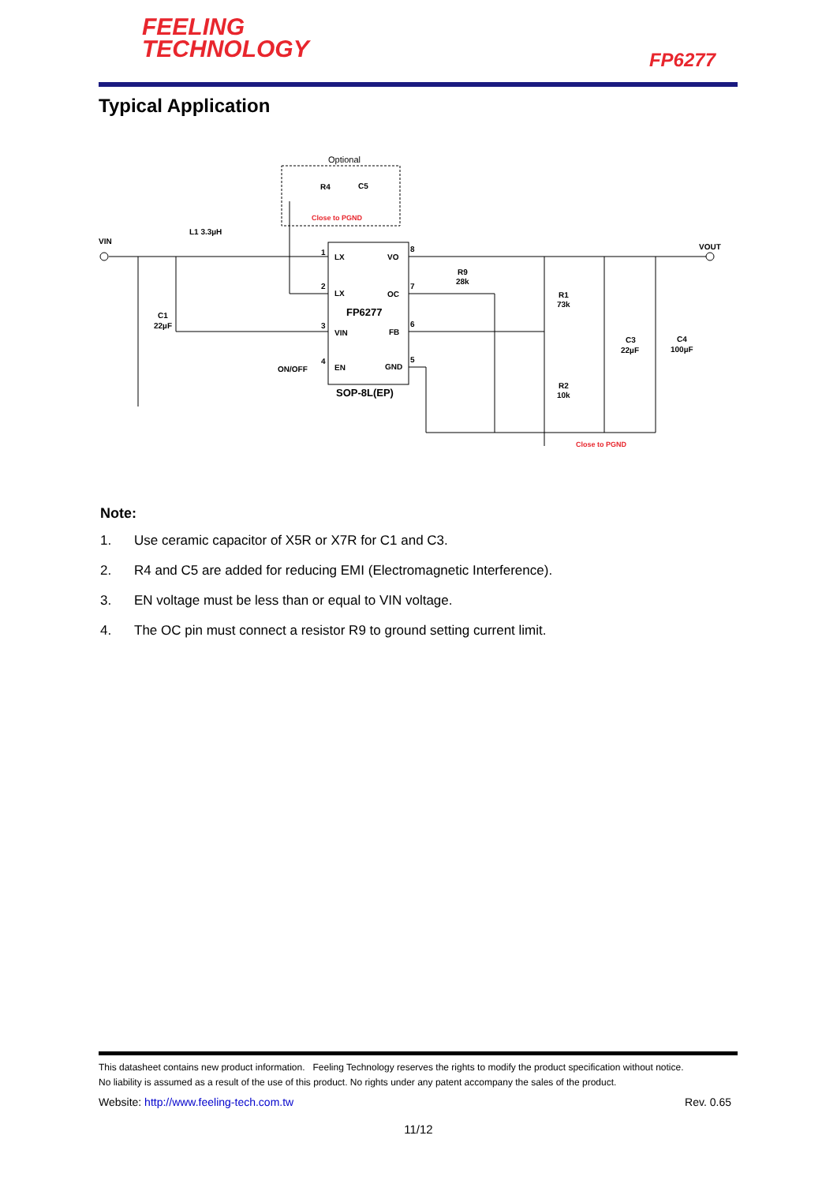FEELING
TECHNOLOGY
FP6277
Typical Application
L1 3.3µH
VIN
VOUT
C1
22µF
1
2
3
4
8
7
6
5
LX
VO
LX
OC
FP6277
VIN
FB
ON/OFF
EN
GND
SOP-8L(EP)
R9
28k
R1
73k
R2
10k
C3
22µF
C4
100µF
Optional
R4
C5
Close to PGND
Close to PGND
Note:
1. Use ceramic capacitor of X5R or X7R for C1 and C3.
2. R4 and C5 are added for reducing EMI (Electromagnetic Interference).
3. EN voltage must be less than or equal to VIN voltage.
4. The OC pin must connect a resistor R9 to ground setting current limit.
This datasheet contains new product information. Feeling Technology reserves the rights to modify the product specification without notice.
No liability is assumed as a result of the use of this product. No rights under any patent accompany the sales of the product.
Website: http://www.feeling-tech.com.tw Rev. 0.65
11/12